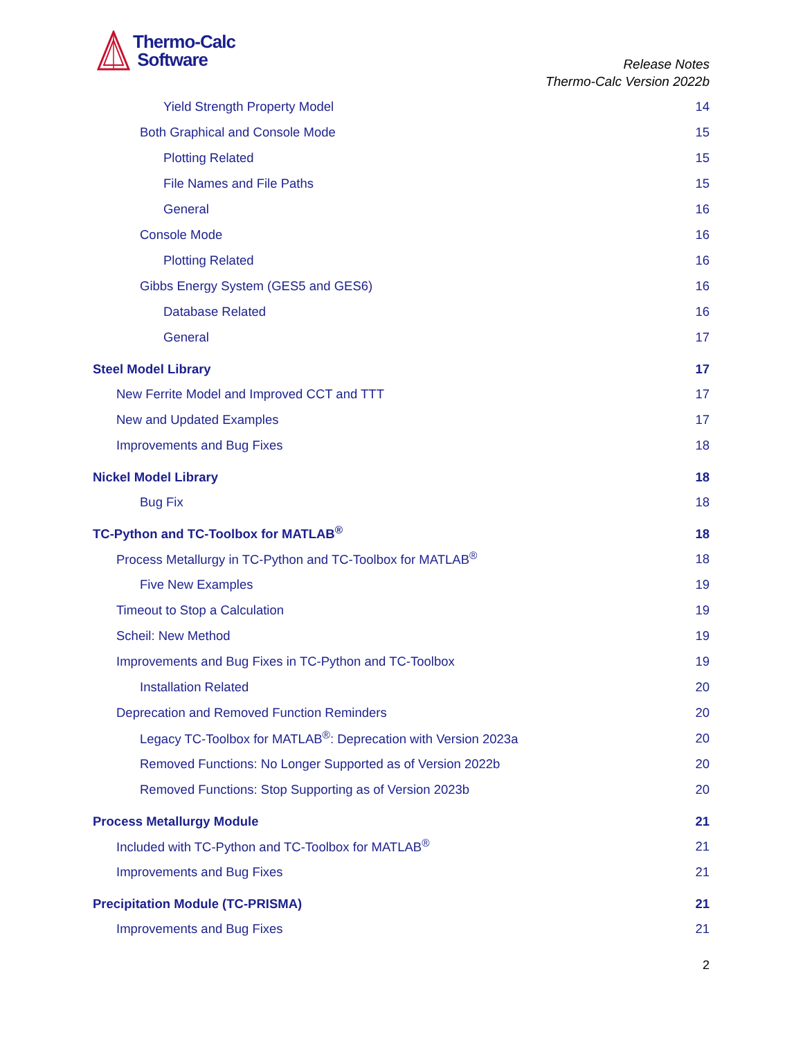Thermo-Calc
Software
Release Notes
Thermo-Calc Version 2022b
Yield Strength Property Model 14
Both Graphical and Console Mode 15
Plotting Related 15
File Names and File Paths 15
General 16
Console Mode 16
Plotting Related 16
Gibbs Energy System (GES5 and GES6) 16
Database Related 16
General 17
Steel Model Library 17
New Ferrite Model and Improved CCT and TTT 17
New and Updated Examples 17
Improvements and Bug Fixes 18
Nickel Model Library 18
Bug Fix 18
TC-Python and TC-Toolbox for MATLAB<sup>®</sup> 18
Process Metallurgy in TC-Python and TC-Toolbox for MATLAB<sup>®</sup> 18
Five New Examples 19
Timeout to Stop a Calculation 19
Scheil: New Method 19
Improvements and Bug Fixes in TC-Python and TC-Toolbox 19
Installation Related 20
Deprecation and Removed Function Reminders 20
Legacy TC-Toolbox for MATLAB<sup>®</sup>: Deprecation with Version 2023a 20
Removed Functions: No Longer Supported as of Version 2022b 20
Removed Functions: Stop Supporting as of Version 2023b 20
Process Metallurgy Module 21
Included with TC-Python and TC-Toolbox for MATLAB<sup>®</sup> 21
Improvements and Bug Fixes 21
Precipitation Module (TC-PRISMA) 21
Improvements and Bug Fixes 21
2